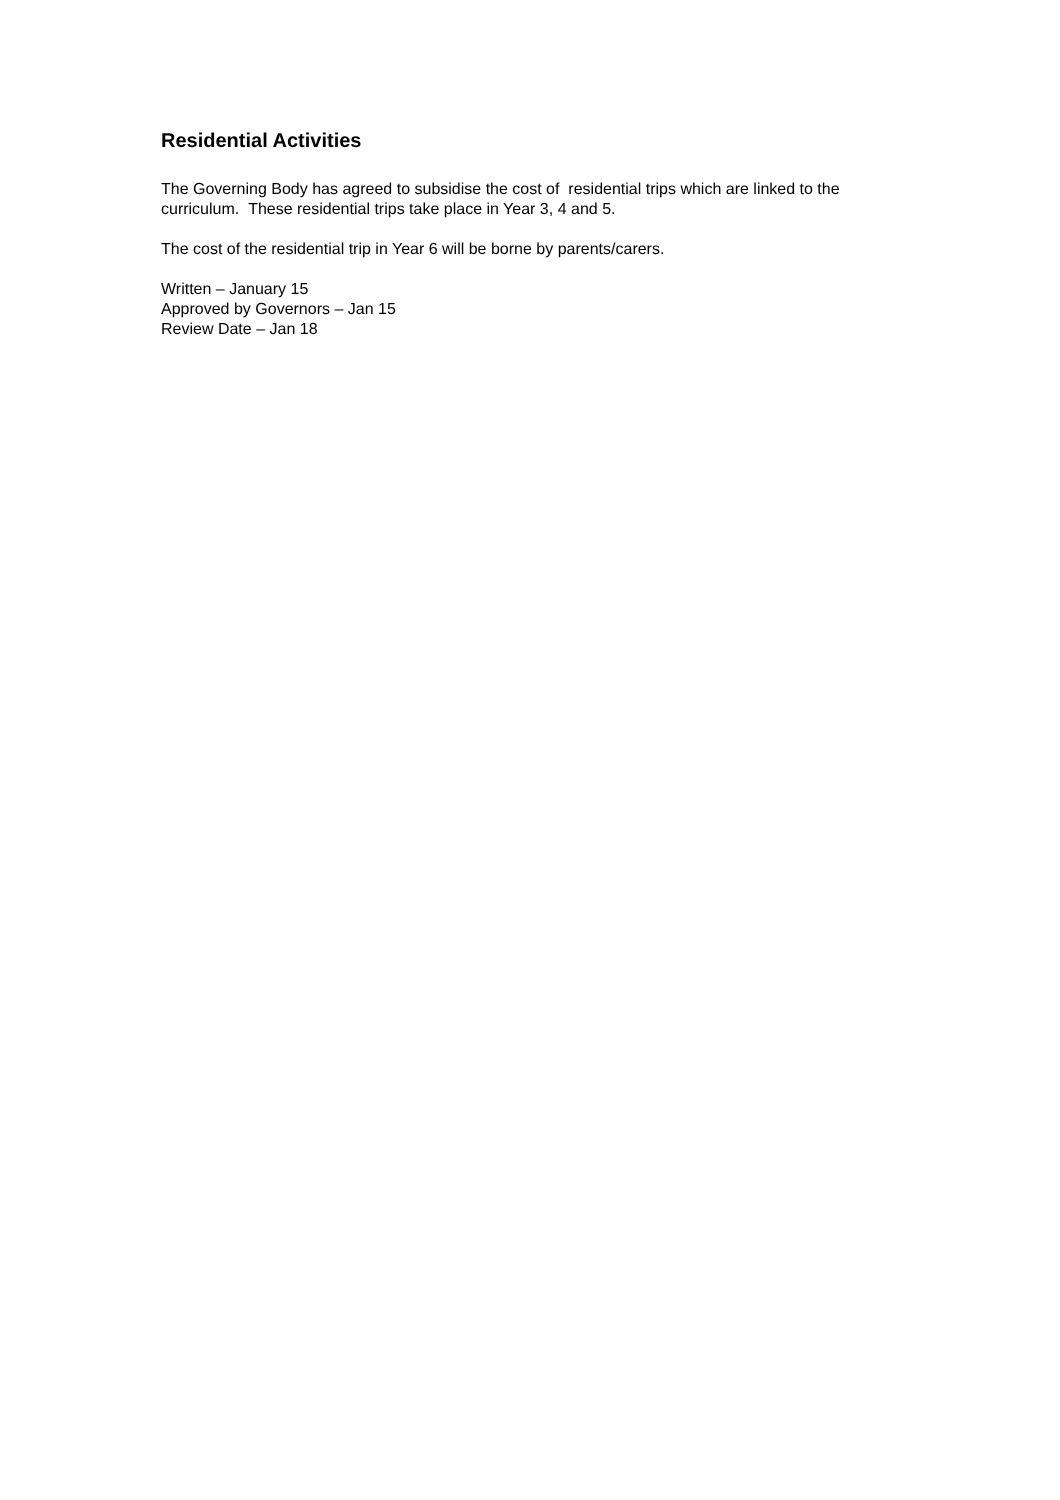Residential Activities
The Governing Body has agreed to subsidise the cost of residential trips which are linked to the curriculum. These residential trips take place in Year 3, 4 and 5.
The cost of the residential trip in Year 6 will be borne by parents/carers.
Written – January 15
Approved by Governors – Jan 15
Review Date – Jan 18